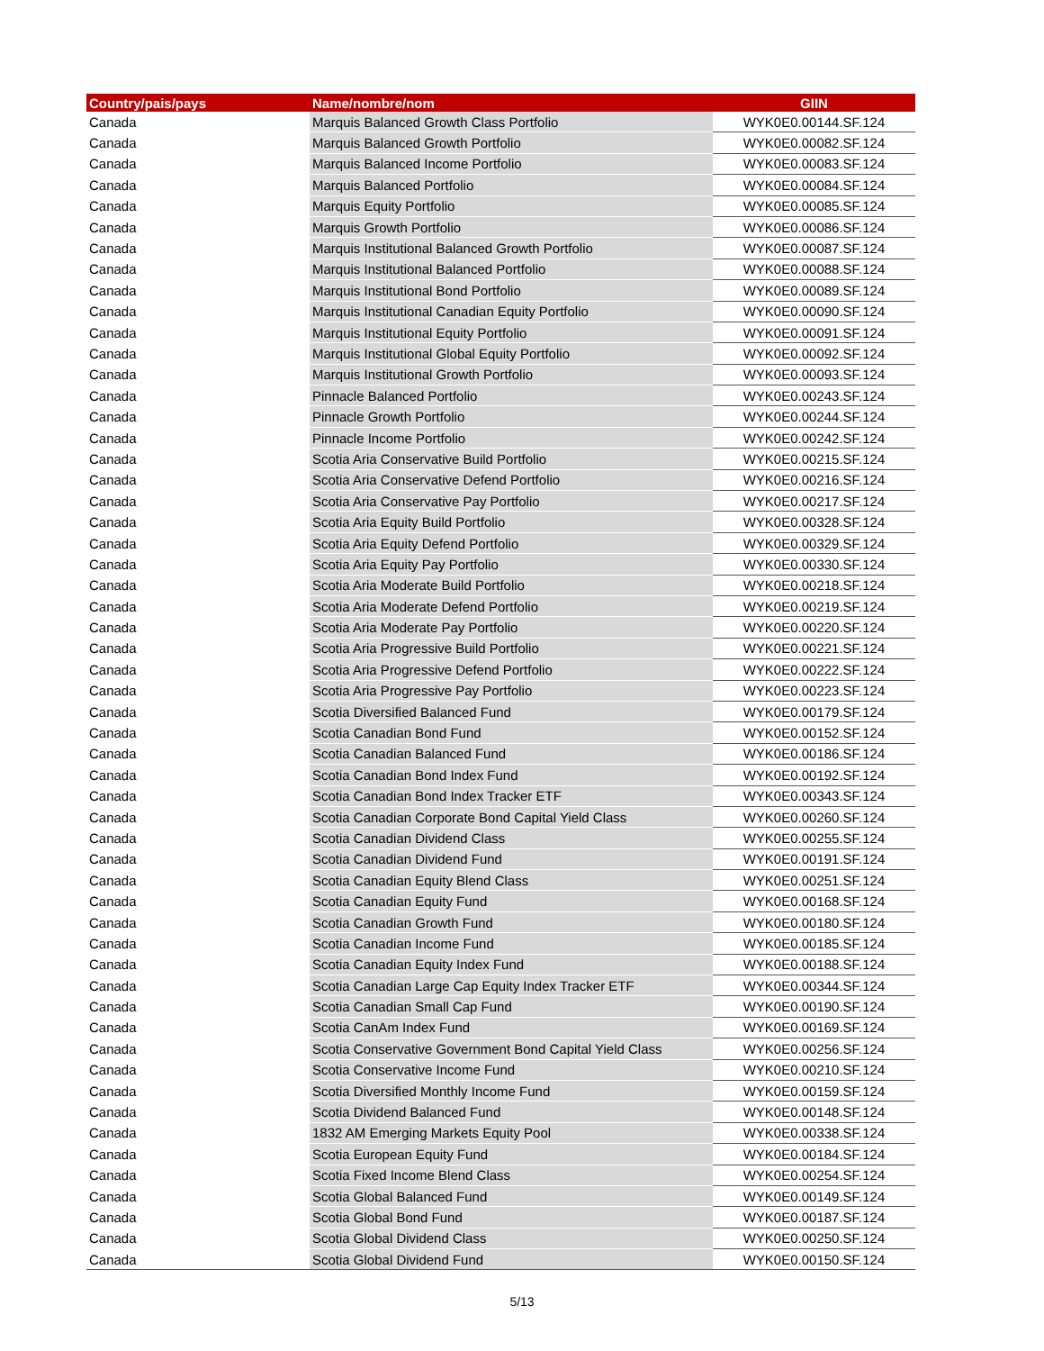| Country/pais/pays | Name/nombre/nom | GIIN |
| --- | --- | --- |
| Canada | Marquis Balanced Growth Class Portfolio | WYK0E0.00144.SF.124 |
| Canada | Marquis Balanced Growth Portfolio | WYK0E0.00082.SF.124 |
| Canada | Marquis Balanced Income Portfolio | WYK0E0.00083.SF.124 |
| Canada | Marquis Balanced Portfolio | WYK0E0.00084.SF.124 |
| Canada | Marquis Equity Portfolio | WYK0E0.00085.SF.124 |
| Canada | Marquis Growth Portfolio | WYK0E0.00086.SF.124 |
| Canada | Marquis Institutional Balanced Growth Portfolio | WYK0E0.00087.SF.124 |
| Canada | Marquis Institutional Balanced Portfolio | WYK0E0.00088.SF.124 |
| Canada | Marquis Institutional Bond Portfolio | WYK0E0.00089.SF.124 |
| Canada | Marquis Institutional Canadian Equity Portfolio | WYK0E0.00090.SF.124 |
| Canada | Marquis Institutional Equity Portfolio | WYK0E0.00091.SF.124 |
| Canada | Marquis Institutional Global Equity Portfolio | WYK0E0.00092.SF.124 |
| Canada | Marquis Institutional Growth Portfolio | WYK0E0.00093.SF.124 |
| Canada | Pinnacle Balanced Portfolio | WYK0E0.00243.SF.124 |
| Canada | Pinnacle Growth Portfolio | WYK0E0.00244.SF.124 |
| Canada | Pinnacle Income Portfolio | WYK0E0.00242.SF.124 |
| Canada | Scotia Aria Conservative Build Portfolio | WYK0E0.00215.SF.124 |
| Canada | Scotia Aria Conservative Defend Portfolio | WYK0E0.00216.SF.124 |
| Canada | Scotia Aria Conservative Pay Portfolio | WYK0E0.00217.SF.124 |
| Canada | Scotia Aria Equity Build Portfolio | WYK0E0.00328.SF.124 |
| Canada | Scotia Aria Equity Defend Portfolio | WYK0E0.00329.SF.124 |
| Canada | Scotia Aria Equity Pay Portfolio | WYK0E0.00330.SF.124 |
| Canada | Scotia Aria Moderate Build Portfolio | WYK0E0.00218.SF.124 |
| Canada | Scotia Aria Moderate Defend Portfolio | WYK0E0.00219.SF.124 |
| Canada | Scotia Aria Moderate Pay Portfolio | WYK0E0.00220.SF.124 |
| Canada | Scotia Aria Progressive Build Portfolio | WYK0E0.00221.SF.124 |
| Canada | Scotia Aria Progressive Defend Portfolio | WYK0E0.00222.SF.124 |
| Canada | Scotia Aria Progressive Pay Portfolio | WYK0E0.00223.SF.124 |
| Canada | Scotia Diversified Balanced Fund | WYK0E0.00179.SF.124 |
| Canada | Scotia Canadian Bond Fund | WYK0E0.00152.SF.124 |
| Canada | Scotia Canadian Balanced Fund | WYK0E0.00186.SF.124 |
| Canada | Scotia Canadian Bond Index Fund | WYK0E0.00192.SF.124 |
| Canada | Scotia Canadian Bond Index Tracker ETF | WYK0E0.00343.SF.124 |
| Canada | Scotia Canadian Corporate Bond Capital Yield Class | WYK0E0.00260.SF.124 |
| Canada | Scotia Canadian Dividend Class | WYK0E0.00255.SF.124 |
| Canada | Scotia Canadian Dividend Fund | WYK0E0.00191.SF.124 |
| Canada | Scotia Canadian Equity Blend Class | WYK0E0.00251.SF.124 |
| Canada | Scotia Canadian Equity Fund | WYK0E0.00168.SF.124 |
| Canada | Scotia Canadian Growth Fund | WYK0E0.00180.SF.124 |
| Canada | Scotia Canadian Income Fund | WYK0E0.00185.SF.124 |
| Canada | Scotia Canadian Equity Index Fund | WYK0E0.00188.SF.124 |
| Canada | Scotia Canadian Large Cap Equity Index Tracker ETF | WYK0E0.00344.SF.124 |
| Canada | Scotia Canadian Small Cap Fund | WYK0E0.00190.SF.124 |
| Canada | Scotia CanAm Index Fund | WYK0E0.00169.SF.124 |
| Canada | Scotia Conservative Government Bond Capital Yield Class | WYK0E0.00256.SF.124 |
| Canada | Scotia Conservative Income Fund | WYK0E0.00210.SF.124 |
| Canada | Scotia Diversified Monthly Income Fund | WYK0E0.00159.SF.124 |
| Canada | Scotia Dividend Balanced Fund | WYK0E0.00148.SF.124 |
| Canada | 1832 AM Emerging Markets Equity Pool | WYK0E0.00338.SF.124 |
| Canada | Scotia European Equity Fund | WYK0E0.00184.SF.124 |
| Canada | Scotia Fixed Income Blend Class | WYK0E0.00254.SF.124 |
| Canada | Scotia Global Balanced Fund | WYK0E0.00149.SF.124 |
| Canada | Scotia Global Bond Fund | WYK0E0.00187.SF.124 |
| Canada | Scotia Global Dividend Class | WYK0E0.00250.SF.124 |
| Canada | Scotia Global Dividend Fund | WYK0E0.00150.SF.124 |
5/13